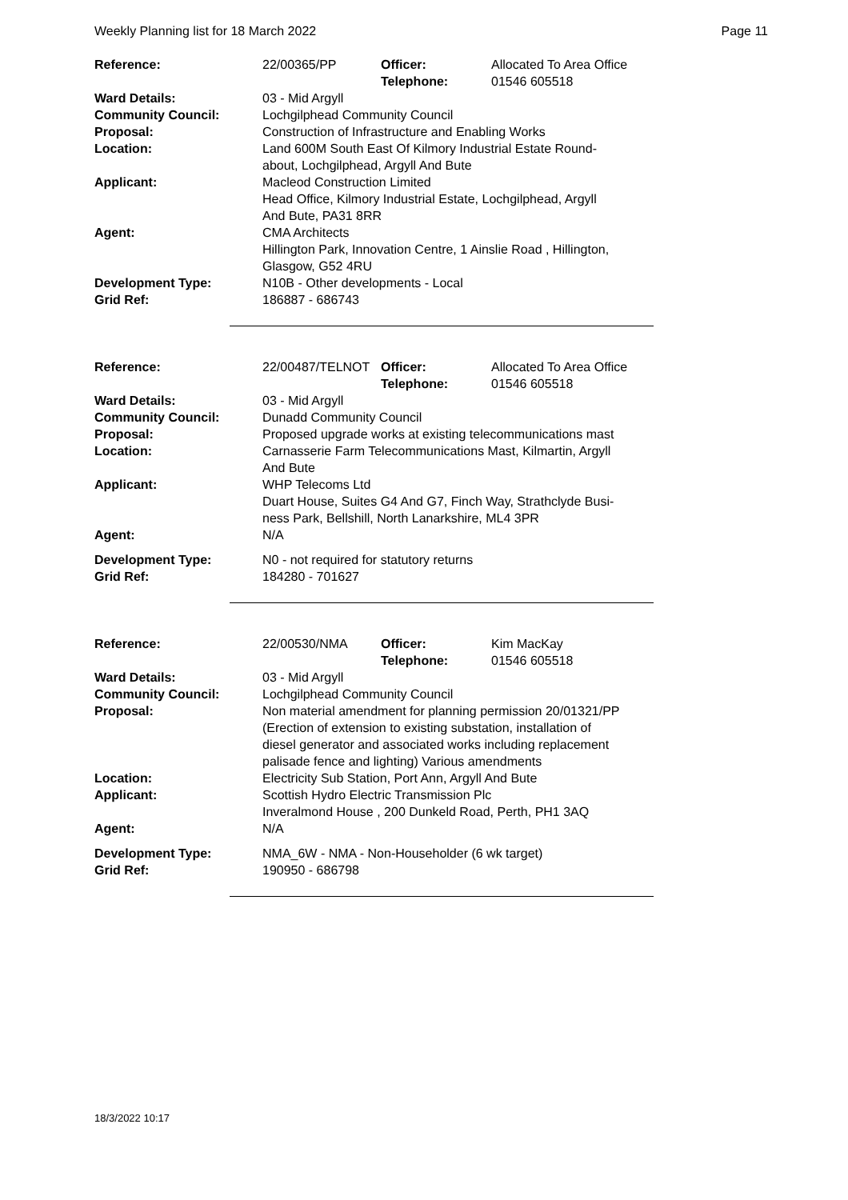Weekly Planning list for 18 March 2022 Page 11
| Reference: | 22/00365/PP | Officer: Telephone: | Allocated To Area Office 01546 605518 |
| Ward Details: | 03 - Mid Argyll | | |
| Community Council: | Lochgilphead Community Council | | |
| Proposal: | Construction of Infrastructure and Enabling Works | | |
| Location: | Land 600M South East Of Kilmory Industrial Estate Round- about, Lochgilphead, Argyll And Bute | | |
| Applicant: | Macleod Construction Limited Head Office, Kilmory Industrial Estate, Lochgilphead, Argyll And Bute, PA31 8RR | | |
| Agent: | CMA Architects Hillington Park, Innovation Centre, 1 Ainslie Road , Hillington, Glasgow, G52 4RU | | |
| Development Type: | N10B - Other developments - Local | | |
| Grid Ref: | 186887 - 686743 | | |
| Reference: | 22/00487/TELNOT | Officer: Telephone: | Allocated To Area Office 01546 605518 |
| Ward Details: | 03 - Mid Argyll | | |
| Community Council: | Dunadd Community Council | | |
| Proposal: | Proposed upgrade works at existing telecommunications mast | | |
| Location: | Carnasserie Farm Telecommunications Mast, Kilmartin, Argyll And Bute | | |
| Applicant: | WHP Telecoms Ltd Duart House, Suites G4 And G7, Finch Way, Strathclyde Busi- ness Park, Bellshill, North Lanarkshire, ML4 3PR | | |
| Agent: | N/A | | |
| Development Type: | N0 - not required for statutory returns | | |
| Grid Ref: | 184280 - 701627 | | |
| Reference: | 22/00530/NMA | Officer: Telephone: | Kim MacKay 01546 605518 |
| Ward Details: | 03 - Mid Argyll | | |
| Community Council: | Lochgilphead Community Council | | |
| Proposal: | Non material amendment for planning permission 20/01321/PP (Erection of extension to existing substation, installation of diesel generator and associated works including replacement palisade fence and lighting) Various amendments | | |
| Location: | Electricity Sub Station, Port Ann, Argyll And Bute | | |
| Applicant: | Scottish Hydro Electric Transmission Plc Inveralmond House , 200 Dunkeld Road, Perth, PH1 3AQ | | |
| Agent: | N/A | | |
| Development Type: | NMA_6W - NMA - Non-Householder (6 wk target) | | |
| Grid Ref: | 190950 - 686798 | | |
18/3/2022 10:17